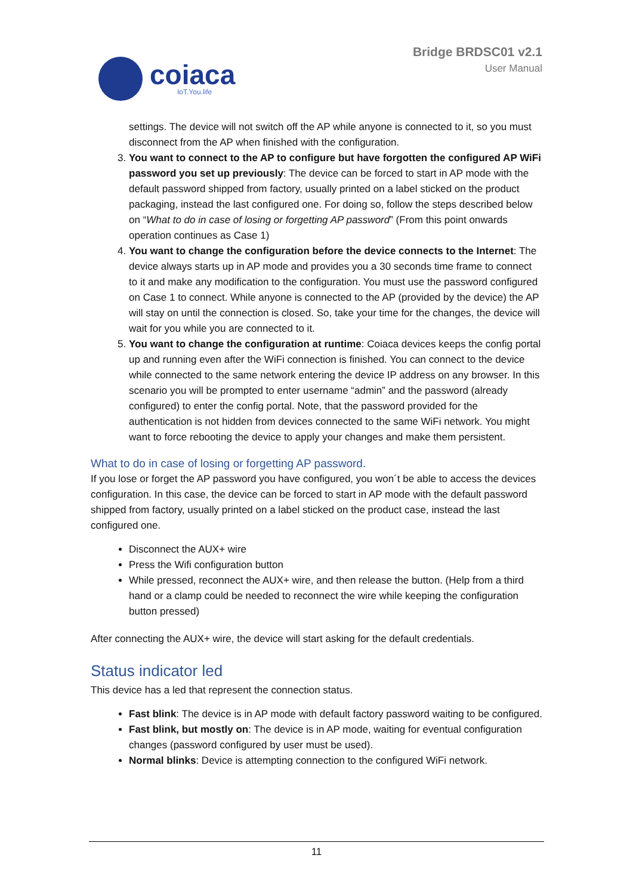coiaca
IoT.You.life
Bridge BRDSC01 v2.1
User Manual
settings. The device will not switch off the AP while anyone is connected to it, so you must disconnect from the AP when finished with the configuration.
3. You want to connect to the AP to configure but have forgotten the configured AP WiFi password you set up previously: The device can be forced to start in AP mode with the default password shipped from factory, usually printed on a label sticked on the product packaging, instead the last configured one. For doing so, follow the steps described below on “What to do in case of losing or forgetting AP password” (From this point onwards operation continues as Case 1)
4. You want to change the configuration before the device connects to the Internet: The device always starts up in AP mode and provides you a 30 seconds time frame to connect to it and make any modification to the configuration. You must use the password configured on Case 1 to connect. While anyone is connected to the AP (provided by the device) the AP will stay on until the connection is closed. So, take your time for the changes, the device will wait for you while you are connected to it.
5. You want to change the configuration at runtime: Coiaca devices keeps the config portal up and running even after the WiFi connection is finished. You can connect to the device while connected to the same network entering the device IP address on any browser. In this scenario you will be prompted to enter username “admin” and the password (already configured) to enter the config portal. Note, that the password provided for the authentication is not hidden from devices connected to the same WiFi network. You might want to force rebooting the device to apply your changes and make them persistent.
What to do in case of losing or forgetting AP password.
If you lose or forget the AP password you have configured, you won´t be able to access the devices configuration. In this case, the device can be forced to start in AP mode with the default password shipped from factory, usually printed on a label sticked on the product case, instead the last configured one.
Disconnect the AUX+ wire
Press the Wifi configuration button
While pressed, reconnect the AUX+ wire, and then release the button. (Help from a third hand or a clamp could be needed to reconnect the wire while keeping the configuration button pressed)
After connecting the AUX+ wire, the device will start asking for the default credentials.
Status indicator led
This device has a led that represent the connection status.
Fast blink: The device is in AP mode with default factory password waiting to be configured.
Fast blink, but mostly on: The device is in AP mode, waiting for eventual configuration changes (password configured by user must be used).
Normal blinks: Device is attempting connection to the configured WiFi network.
11